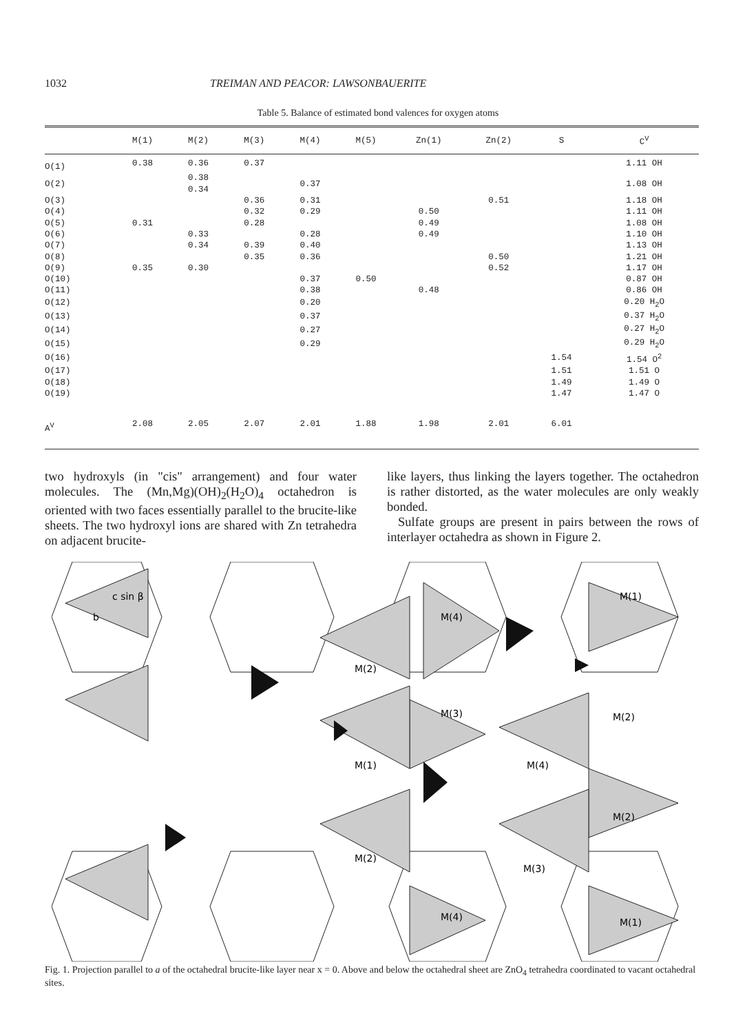1032 TREIMAN AND PEACOR: LAWSONBAUERITE
Table 5. Balance of estimated bond valences for oxygen atoms
| | M(1) | M(2) | M(3) | M(4) | M(5) | Zn(1) | Zn(2) | S | C<sup>V</sup> |
| --- | --- | --- | --- | --- | --- | --- | --- | --- | --- |
| O(1) | 0.38 | 0.36 | 0.37 | | | | | | 1.11 OH |
| O(2) | | 0.38 0.34 | | 0.37 | | | | | 1.08 OH |
| O(3) | | | 0.36 | 0.31 | | | 0.51 | | 1.18 OH |
| O(4) | | | 0.32 | 0.29 | | 0.50 | | | 1.11 OH |
| O(5) | 0.31 | | 0.28 | | | 0.49 | | | 1.08 OH |
| O(6) | | 0.33 | | 0.28 | | 0.49 | | | 1.10 OH |
| O(7) | | 0.34 | 0.39 | 0.40 | | | | | 1.13 OH |
| O(8) | | | 0.35 | 0.36 | | | 0.50 | | 1.21 OH |
| O(9) | 0.35 | 0.30 | | | | | 0.52 | | 1.17 OH |
| O(10) | | | | 0.37 | 0.50 | | | | 0.87 OH |
| O(11) | | | | 0.38 | | 0.48 | | | 0.86 OH |
| O(12) | | | | 0.20 | | | | | 0.20 H<sub>2</sub>O |
| O(13) | | | | 0.37 | | | | | 0.37 H<sub>2</sub>O |
| O(14) | | | | 0.27 | | | | | 0.27 H<sub>2</sub>O |
| O(15) | | | | 0.29 | | | | | 0.29 H<sub>2</sub>O |
| O(16) | | | | | | | | 1.54 | 1.54 O<sup>2</sup> |
| O(17) | | | | | | | | 1.51 | 1.51 O |
| O(18) | | | | | | | | 1.49 | 1.49 O |
| O(19) | | | | | | | | 1.47 | 1.47 O |
| A<sup>V</sup> | 2.08 | 2.05 | 2.07 | 2.01 | 1.88 | 1.98 | 2.01 | 6.01 | |
two hydroxyls (in "cis" arrangement) and four water molecules. The (Mn,Mg)(OH)<sub>2</sub>(H<sub>2</sub>O)<sub>4</sub> octahedron is oriented with two faces essentially parallel to the brucite-like sheets. The two hydroxyl ions are shared with Zn tetrahedra on adjacent brucite-
like layers, thus linking the layers together. The octahedron is rather distorted, as the water molecules are only weakly bonded.
Sulfate groups are present in pairs between the rows of interlayer octahedra as shown in Figure 2.
c sin β
b
M(4)
M(1)
M(2)
M(3)
M(2)
M(1)
M(4)
M(2)
M(2)
M(3)
M(4)
M(1)
Fig. 1. Projection parallel to a of the octahedral brucite-like layer near x = 0. Above and below the octahedral sheet are ZnO<sub>4</sub> tetrahedra coordinated to vacant octahedral sites.